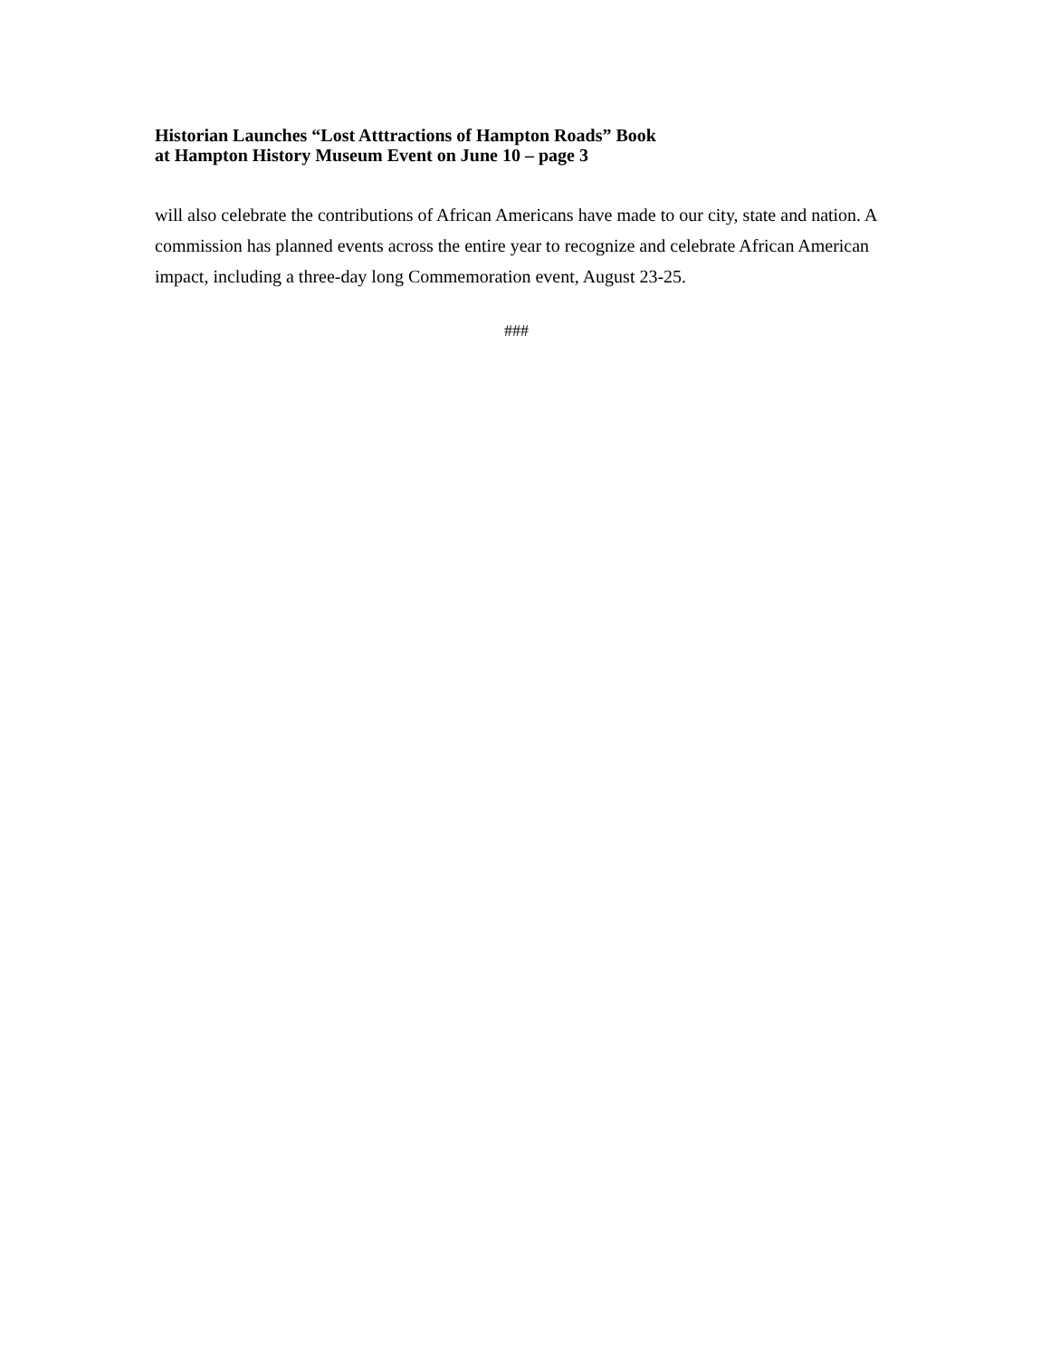Historian Launches “Lost Atttractions of Hampton Roads” Book
at Hampton History Museum Event on June 10 – page 3
will also celebrate the contributions of African Americans have made to our city, state and nation. A commission has planned events across the entire year to recognize and celebrate African American impact, including a three-day long Commemoration event, August 23-25.
###